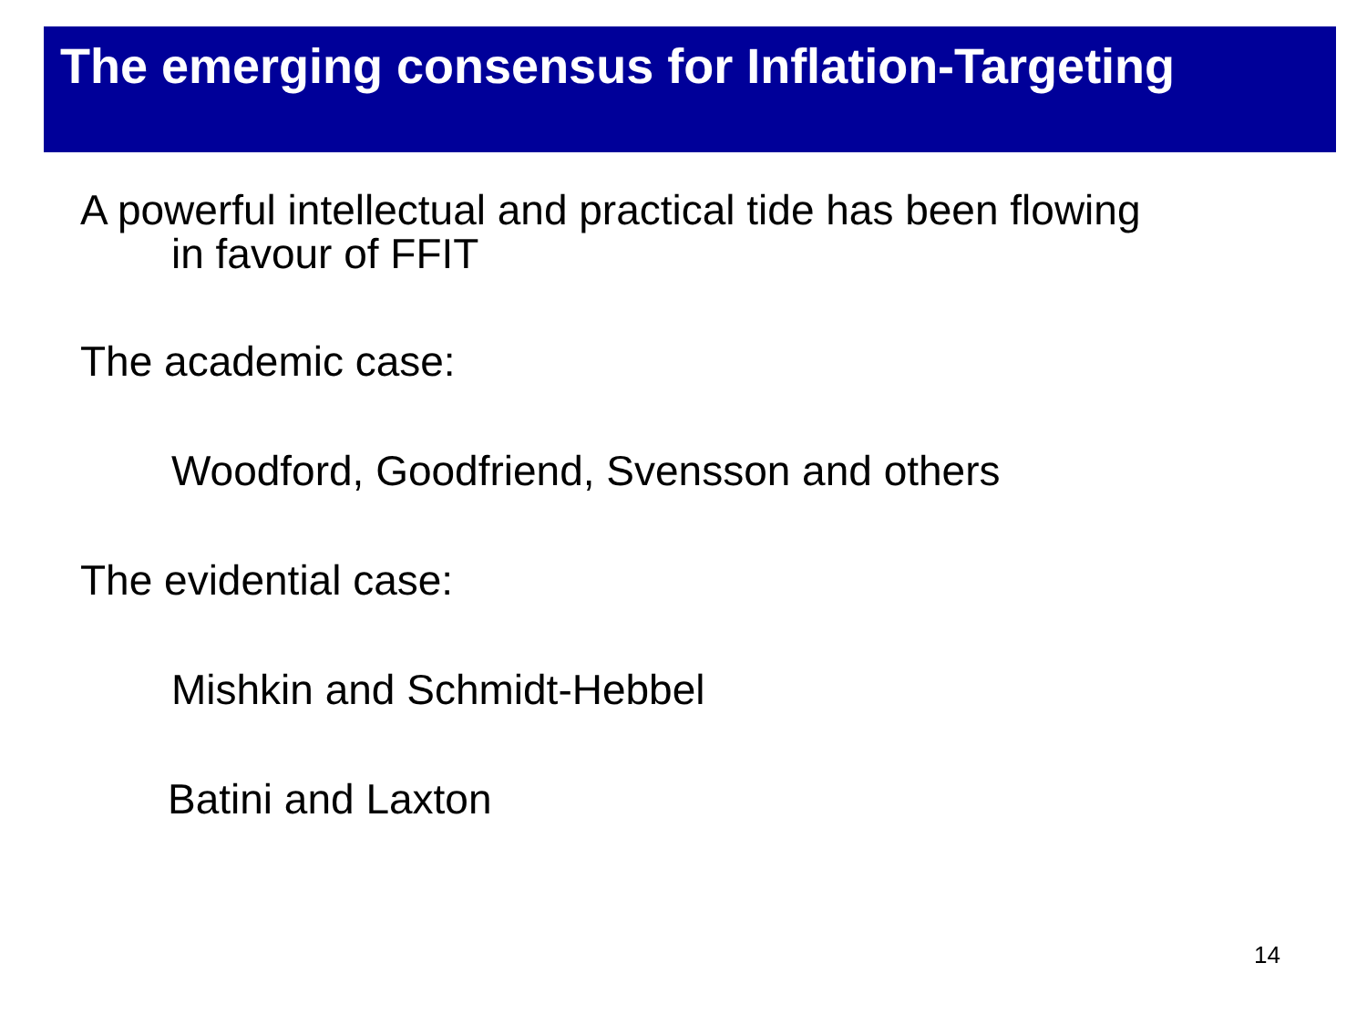The emerging consensus for Inflation-Targeting
A powerful intellectual and practical tide has been flowing
in favour of FFIT
The academic case:
Woodford, Goodfriend, Svensson and others
The evidential case:
Mishkin and Schmidt-Hebbel
Batini and Laxton
14